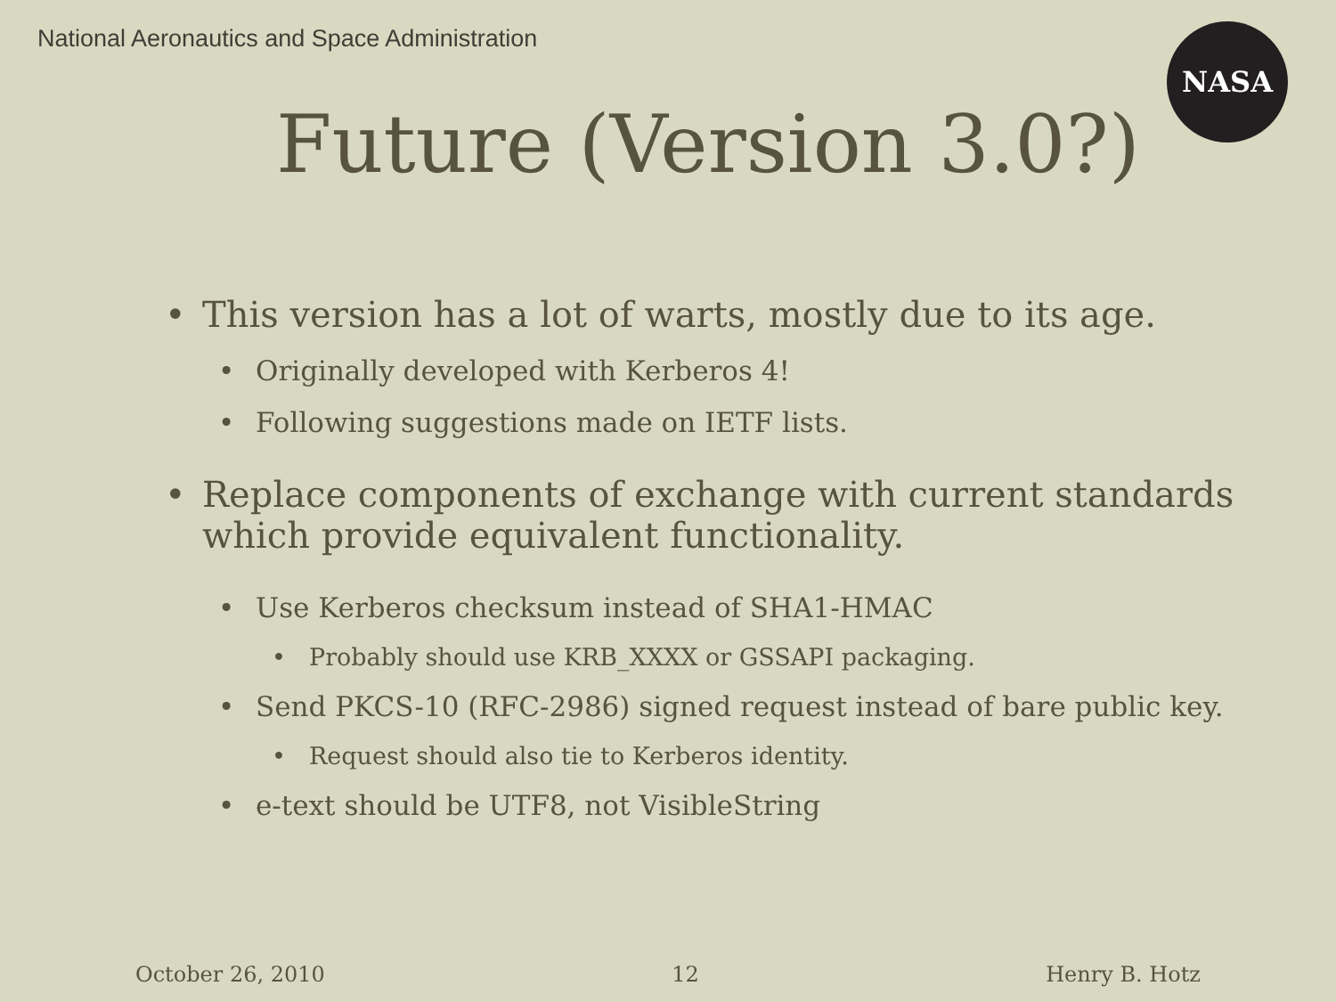National Aeronautics and Space Administration
NASA
Future (Version 3.0?)
• This version has a lot of warts, mostly due to its age.
• Originally developed with Kerberos 4!
• Following suggestions made on IETF lists.
• Replace components of exchange with current standards which provide equivalent functionality.
• Use Kerberos checksum instead of SHA1-HMAC
• Probably should use KRB_XXXX or GSSAPI packaging.
• Send PKCS-10 (RFC-2986) signed request instead of bare public key.
• Request should also tie to Kerberos identity.
• e-text should be UTF8, not VisibleString
October 26, 2010 12 Henry B. Hotz